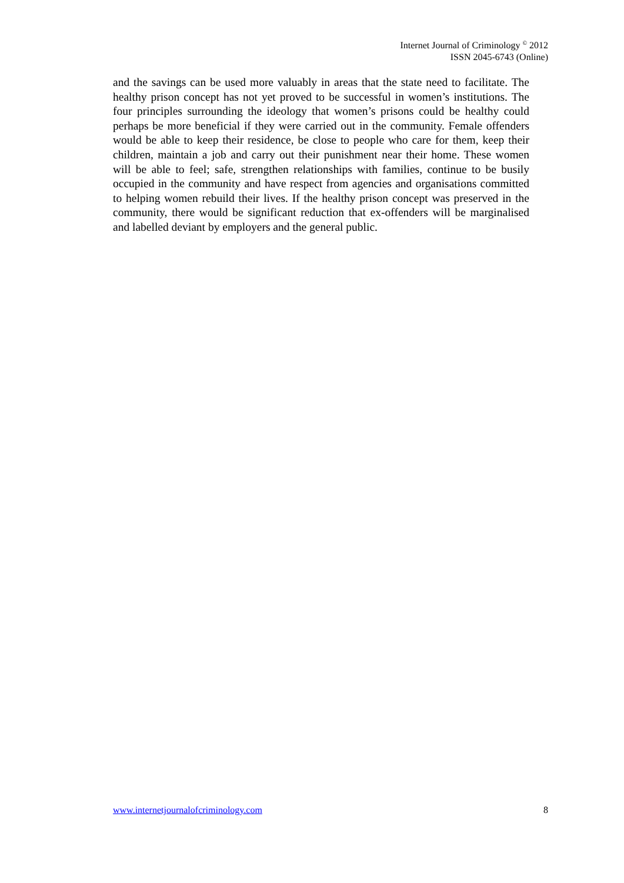Internet Journal of Criminology <sup>©</sup> 2012
ISSN 2045-6743 (Online)
and the savings can be used more valuably in areas that the state need to facilitate. The healthy prison concept has not yet proved to be successful in women’s institutions. The four principles surrounding the ideology that women’s prisons could be healthy could perhaps be more beneficial if they were carried out in the community. Female offenders would be able to keep their residence, be close to people who care for them, keep their children, maintain a job and carry out their punishment near their home. These women will be able to feel; safe, strengthen relationships with families, continue to be busily occupied in the community and have respect from agencies and organisations committed to helping women rebuild their lives. If the healthy prison concept was preserved in the community, there would be significant reduction that ex-offenders will be marginalised and labelled deviant by employers and the general public.
www.internetjournalofcriminology.com 8